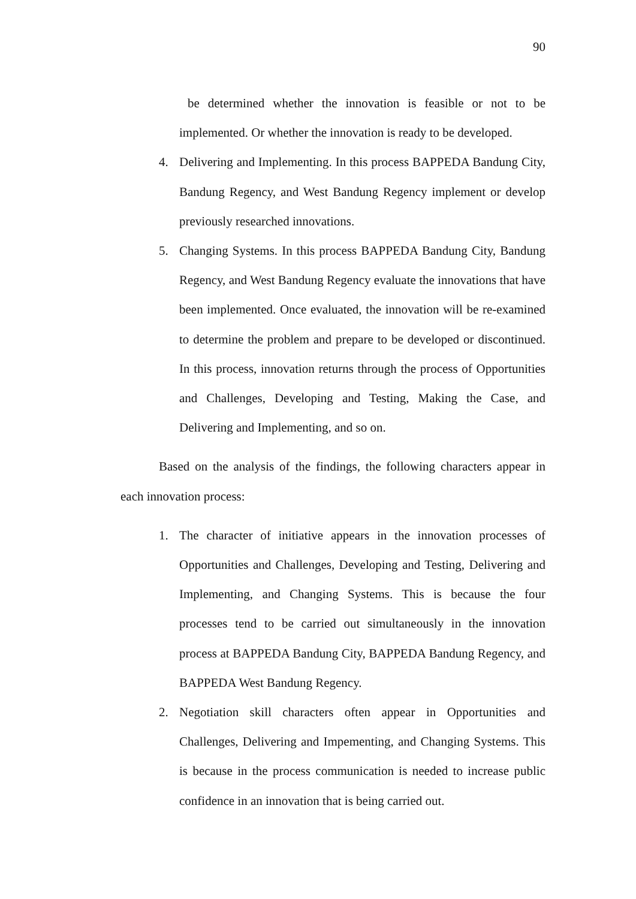90
be determined whether the innovation is feasible or not to be implemented. Or whether the innovation is ready to be developed.
4. Delivering and Implementing. In this process BAPPEDA Bandung City, Bandung Regency, and West Bandung Regency implement or develop previously researched innovations.
5. Changing Systems. In this process BAPPEDA Bandung City, Bandung Regency, and West Bandung Regency evaluate the innovations that have been implemented. Once evaluated, the innovation will be re-examined to determine the problem and prepare to be developed or discontinued. In this process, innovation returns through the process of Opportunities and Challenges, Developing and Testing, Making the Case, and Delivering and Implementing, and so on.
Based on the analysis of the findings, the following characters appear in each innovation process:
1. The character of initiative appears in the innovation processes of Opportunities and Challenges, Developing and Testing, Delivering and Implementing, and Changing Systems. This is because the four processes tend to be carried out simultaneously in the innovation process at BAPPEDA Bandung City, BAPPEDA Bandung Regency, and BAPPEDA West Bandung Regency.
2. Negotiation skill characters often appear in Opportunities and Challenges, Delivering and Impementing, and Changing Systems. This is because in the process communication is needed to increase public confidence in an innovation that is being carried out.